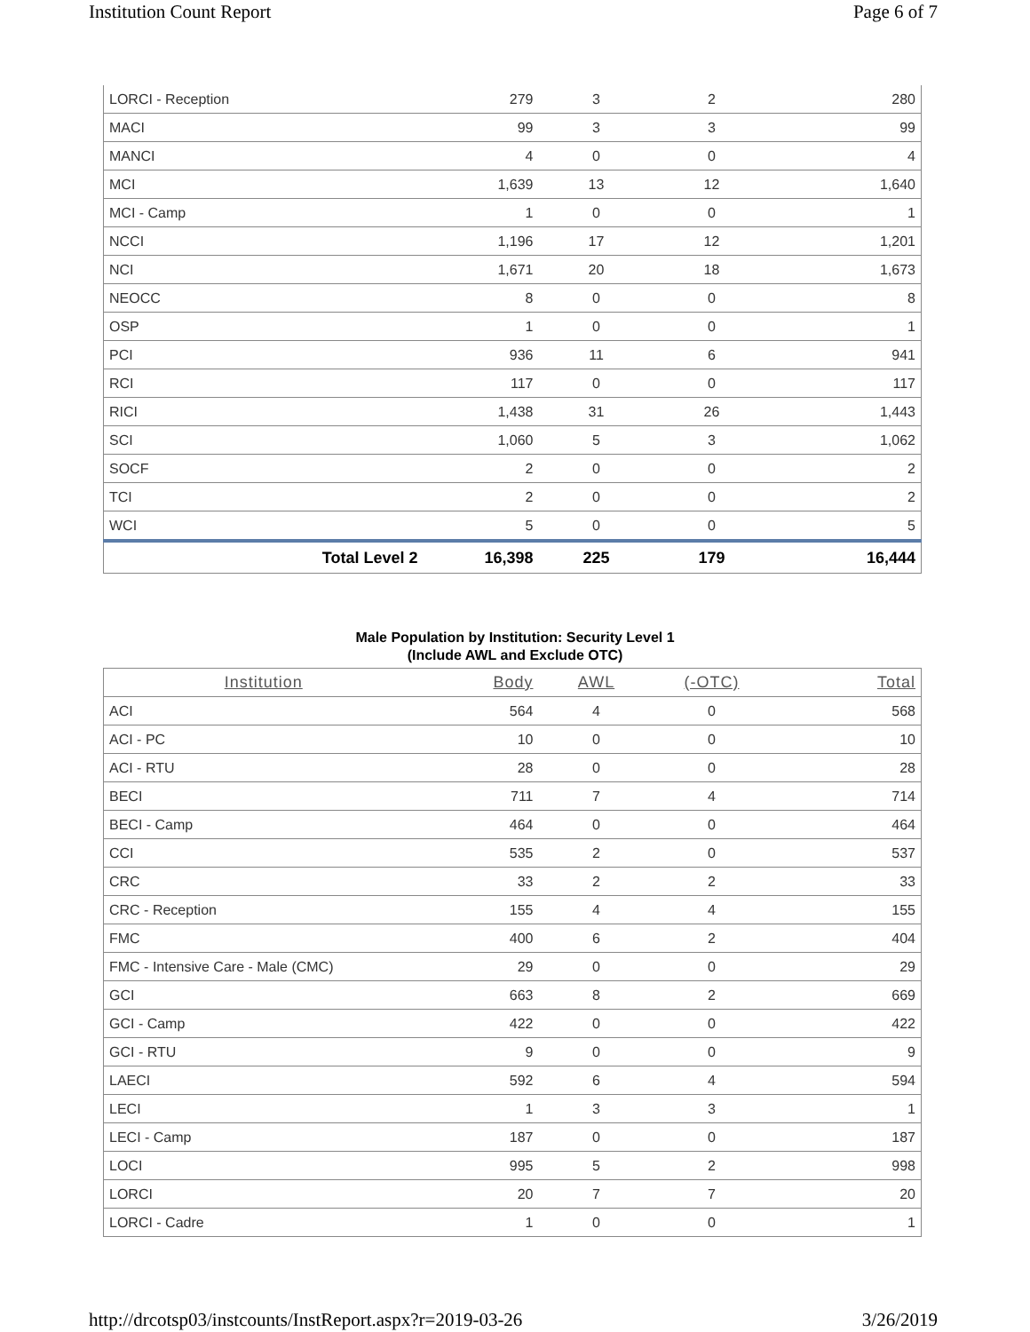Institution Count Report Page 6 of 7
| LORCI - Reception | 279 | 3 | 2 | 280 |
| MACI | 99 | 3 | 3 | 99 |
| MANCI | 4 | 0 | 0 | 4 |
| MCI | 1,639 | 13 | 12 | 1,640 |
| MCI - Camp | 1 | 0 | 0 | 1 |
| NCCI | 1,196 | 17 | 12 | 1,201 |
| NCI | 1,671 | 20 | 18 | 1,673 |
| NEOCC | 8 | 0 | 0 | 8 |
| OSP | 1 | 0 | 0 | 1 |
| PCI | 936 | 11 | 6 | 941 |
| RCI | 117 | 0 | 0 | 117 |
| RICI | 1,438 | 31 | 26 | 1,443 |
| SCI | 1,060 | 5 | 3 | 1,062 |
| SOCF | 2 | 0 | 0 | 2 |
| TCI | 2 | 0 | 0 | 2 |
| WCI | 5 | 0 | 0 | 5 |
| Total Level 2 | 16,398 | 225 | 179 | 16,444 |
Male Population by Institution: Security Level 1
(Include AWL and Exclude OTC)
| Institution | Body | AWL | (-OTC) | Total |
| --- | --- | --- | --- | --- |
| ACI | 564 | 4 | 0 | 568 |
| ACI - PC | 10 | 0 | 0 | 10 |
| ACI - RTU | 28 | 0 | 0 | 28 |
| BECI | 711 | 7 | 4 | 714 |
| BECI - Camp | 464 | 0 | 0 | 464 |
| CCI | 535 | 2 | 0 | 537 |
| CRC | 33 | 2 | 2 | 33 |
| CRC - Reception | 155 | 4 | 4 | 155 |
| FMC | 400 | 6 | 2 | 404 |
| FMC - Intensive Care - Male (CMC) | 29 | 0 | 0 | 29 |
| GCI | 663 | 8 | 2 | 669 |
| GCI - Camp | 422 | 0 | 0 | 422 |
| GCI - RTU | 9 | 0 | 0 | 9 |
| LAECI | 592 | 6 | 4 | 594 |
| LECI | 1 | 3 | 3 | 1 |
| LECI - Camp | 187 | 0 | 0 | 187 |
| LOCI | 995 | 5 | 2 | 998 |
| LORCI | 20 | 7 | 7 | 20 |
| LORCI - Cadre | 1 | 0 | 0 | 1 |
http://drcotsp03/instcounts/InstReport.aspx?r=2019-03-26 3/26/2019